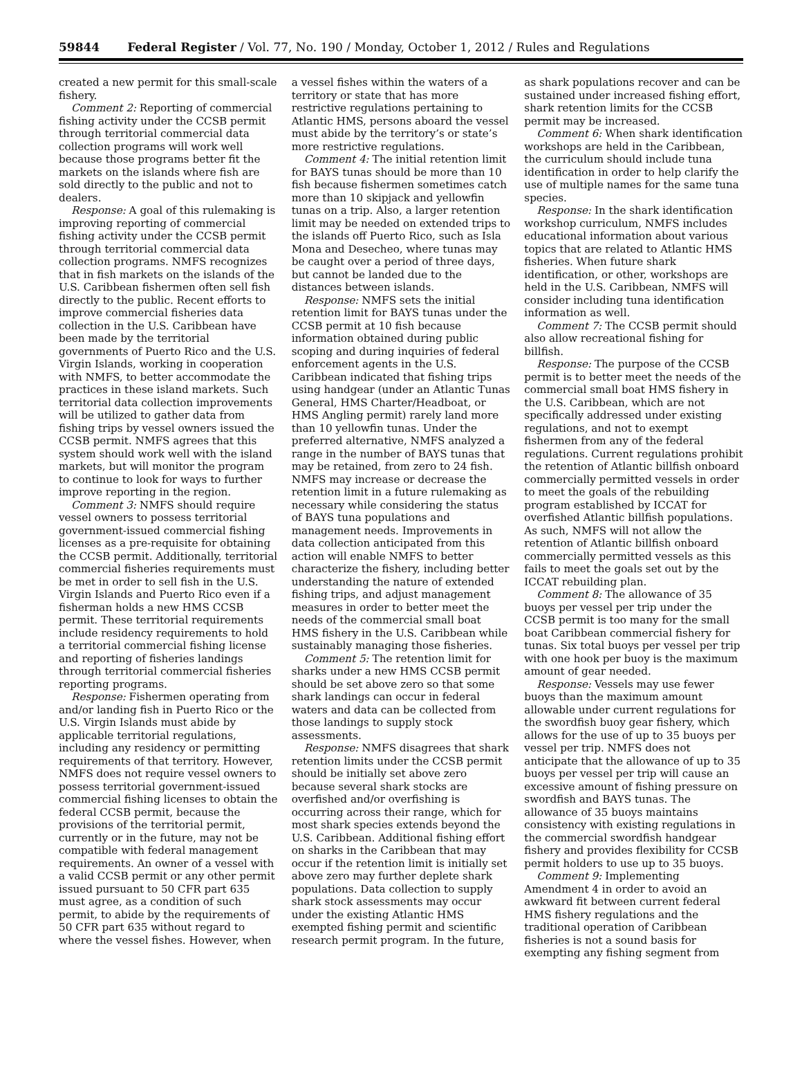59844 Federal Register / Vol. 77, No. 190 / Monday, October 1, 2012 / Rules and Regulations
created a new permit for this small-scale fishery.
Comment 2: Reporting of commercial fishing activity under the CCSB permit through territorial commercial data collection programs will work well because those programs better fit the markets on the islands where fish are sold directly to the public and not to dealers.
Response: A goal of this rulemaking is improving reporting of commercial fishing activity under the CCSB permit through territorial commercial data collection programs. NMFS recognizes that in fish markets on the islands of the U.S. Caribbean fishermen often sell fish directly to the public. Recent efforts to improve commercial fisheries data collection in the U.S. Caribbean have been made by the territorial governments of Puerto Rico and the U.S. Virgin Islands, working in cooperation with NMFS, to better accommodate the practices in these island markets. Such territorial data collection improvements will be utilized to gather data from fishing trips by vessel owners issued the CCSB permit. NMFS agrees that this system should work well with the island markets, but will monitor the program to continue to look for ways to further improve reporting in the region.
Comment 3: NMFS should require vessel owners to possess territorial government-issued commercial fishing licenses as a pre-requisite for obtaining the CCSB permit. Additionally, territorial commercial fisheries requirements must be met in order to sell fish in the U.S. Virgin Islands and Puerto Rico even if a fisherman holds a new HMS CCSB permit. These territorial requirements include residency requirements to hold a territorial commercial fishing license and reporting of fisheries landings through territorial commercial fisheries reporting programs.
Response: Fishermen operating from and/or landing fish in Puerto Rico or the U.S. Virgin Islands must abide by applicable territorial regulations, including any residency or permitting requirements of that territory. However, NMFS does not require vessel owners to possess territorial government-issued commercial fishing licenses to obtain the federal CCSB permit, because the provisions of the territorial permit, currently or in the future, may not be compatible with federal management requirements. An owner of a vessel with a valid CCSB permit or any other permit issued pursuant to 50 CFR part 635 must agree, as a condition of such permit, to abide by the requirements of 50 CFR part 635 without regard to where the vessel fishes. However, when
a vessel fishes within the waters of a territory or state that has more restrictive regulations pertaining to Atlantic HMS, persons aboard the vessel must abide by the territory’s or state’s more restrictive regulations.
Comment 4: The initial retention limit for BAYS tunas should be more than 10 fish because fishermen sometimes catch more than 10 skipjack and yellowfin tunas on a trip. Also, a larger retention limit may be needed on extended trips to the islands off Puerto Rico, such as Isla Mona and Desecheo, where tunas may be caught over a period of three days, but cannot be landed due to the distances between islands.
Response: NMFS sets the initial retention limit for BAYS tunas under the CCSB permit at 10 fish because information obtained during public scoping and during inquiries of federal enforcement agents in the U.S. Caribbean indicated that fishing trips using handgear (under an Atlantic Tunas General, HMS Charter/Headboat, or HMS Angling permit) rarely land more than 10 yellowfin tunas. Under the preferred alternative, NMFS analyzed a range in the number of BAYS tunas that may be retained, from zero to 24 fish. NMFS may increase or decrease the retention limit in a future rulemaking as necessary while considering the status of BAYS tuna populations and management needs. Improvements in data collection anticipated from this action will enable NMFS to better characterize the fishery, including better understanding the nature of extended fishing trips, and adjust management measures in order to better meet the needs of the commercial small boat HMS fishery in the U.S. Caribbean while sustainably managing those fisheries.
Comment 5: The retention limit for sharks under a new HMS CCSB permit should be set above zero so that some shark landings can occur in federal waters and data can be collected from those landings to supply stock assessments.
Response: NMFS disagrees that shark retention limits under the CCSB permit should be initially set above zero because several shark stocks are overfished and/or overfishing is occurring across their range, which for most shark species extends beyond the U.S. Caribbean. Additional fishing effort on sharks in the Caribbean that may occur if the retention limit is initially set above zero may further deplete shark populations. Data collection to supply shark stock assessments may occur under the existing Atlantic HMS exempted fishing permit and scientific research permit program. In the future,
as shark populations recover and can be sustained under increased fishing effort, shark retention limits for the CCSB permit may be increased.
Comment 6: When shark identification workshops are held in the Caribbean, the curriculum should include tuna identification in order to help clarify the use of multiple names for the same tuna species.
Response: In the shark identification workshop curriculum, NMFS includes educational information about various topics that are related to Atlantic HMS fisheries. When future shark identification, or other, workshops are held in the U.S. Caribbean, NMFS will consider including tuna identification information as well.
Comment 7: The CCSB permit should also allow recreational fishing for billfish.
Response: The purpose of the CCSB permit is to better meet the needs of the commercial small boat HMS fishery in the U.S. Caribbean, which are not specifically addressed under existing regulations, and not to exempt fishermen from any of the federal regulations. Current regulations prohibit the retention of Atlantic billfish onboard commercially permitted vessels in order to meet the goals of the rebuilding program established by ICCAT for overfished Atlantic billfish populations. As such, NMFS will not allow the retention of Atlantic billfish onboard commercially permitted vessels as this fails to meet the goals set out by the ICCAT rebuilding plan.
Comment 8: The allowance of 35 buoys per vessel per trip under the CCSB permit is too many for the small boat Caribbean commercial fishery for tunas. Six total buoys per vessel per trip with one hook per buoy is the maximum amount of gear needed.
Response: Vessels may use fewer buoys than the maximum amount allowable under current regulations for the swordfish buoy gear fishery, which allows for the use of up to 35 buoys per vessel per trip. NMFS does not anticipate that the allowance of up to 35 buoys per vessel per trip will cause an excessive amount of fishing pressure on swordfish and BAYS tunas. The allowance of 35 buoys maintains consistency with existing regulations in the commercial swordfish handgear fishery and provides flexibility for CCSB permit holders to use up to 35 buoys.
Comment 9: Implementing Amendment 4 in order to avoid an awkward fit between current federal HMS fishery regulations and the traditional operation of Caribbean fisheries is not a sound basis for exempting any fishing segment from